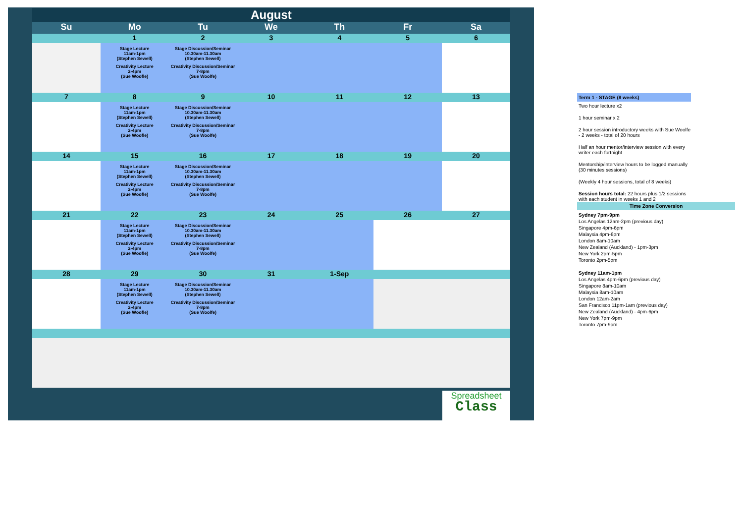| August | | | | | | |
| Su | Mo | Tu | We | Th | Fr | Sa |
| | 1 | 2 | 3 | 4 | 5 | 6 |
| | Stage Lecture 11am-1pm (Stephen Sewell) Creativity Lecture 2-4pm (Sue Woofle) | Stage Discussion/Seminar 10.30am-11.30am (Stephen Sewell) Creativity Discussion/Seminar 7-8pm (Sue Woolfe) | | | | |
| 7 | 8 | 9 | 10 | 11 | 12 | 13 |
| | Stage Lecture 11am-1pm (Stephen Sewell) Creativity Lecture 2-4pm (Sue Woofle) | Stage Discussion/Seminar 10.30am-11.30am (Stephen Sewell) Creativity Discussion/Seminar 7-8pm (Sue Woolfe) | | | | |
| 14 | 15 | 16 | 17 | 18 | 19 | 20 |
| | Stage Lecture 11am-1pm (Stephen Sewell) Creativity Lecture 2-4pm (Sue Woofle) | Stage Discussion/Seminar 10.30am-11.30am (Stephen Sewell) Creativity Discussion/Seminar 7-8pm (Sue Woolfe) | | | | |
| 21 | 22 | 23 | 24 | 25 | 26 | 27 |
| | Stage Lecture 11am-1pm (Stephen Sewell) Creativity Lecture 2-4pm (Sue Woofle) | Stage Discussion/Seminar 10.30am-11.30am (Stephen Sewell) Creativity Discussion/Seminar 7-8pm (Sue Woolfe) | | | | |
| 28 | 29 | 30 | 31 | 1-Sep | | |
| | Stage Lecture 11am-1pm (Stephen Sewell) Creativity Lecture 2-4pm (Sue Woofle) | Stage Discussion/Seminar 10.30am-11.30am (Stephen Sewell) Creativity Discussion/Seminar 7-8pm (Sue Woolfe) | | | | |
Spreadsheet
Class
Term 1 - STAGE (8 weeks)
Two hour lecture x2
1 hour seminar x 2
2 hour session introductory weeks with Sue Woolfe - 2 weeks - total of 20 hours
Half an hour mentor/interview session with every writer each fortnight
Mentorship/interview hours to be logged manually (30 minutes sessions)
(Weekly 4 hour sessions, total of 8 weeks)
Session hours total: 22 hours plus 1/2 sessions with each student in weeks 1 and 2
Time Zone Conversion
Sydney 7pm-9pm
Los Angelas 12am-2pm (previous day)
Singapore 4pm-6pm
Malaysia 4pm-6pm
London 8am-10am
New Zealand (Auckland) - 1pm-3pm
New York 2pm-5pm
Toronto 2pm-5pm
Sydney 11am-1pm
Los Angelas 4pm-6pm (previous day)
Singapore 8am-10am
Malaysia 8am-10am
London 12am-2am
San Francisco 11pm-1am (previous day)
New Zealand (Auckland) - 4pm-6pm
New York 7pm-9pm
Toronto 7pm-9pm